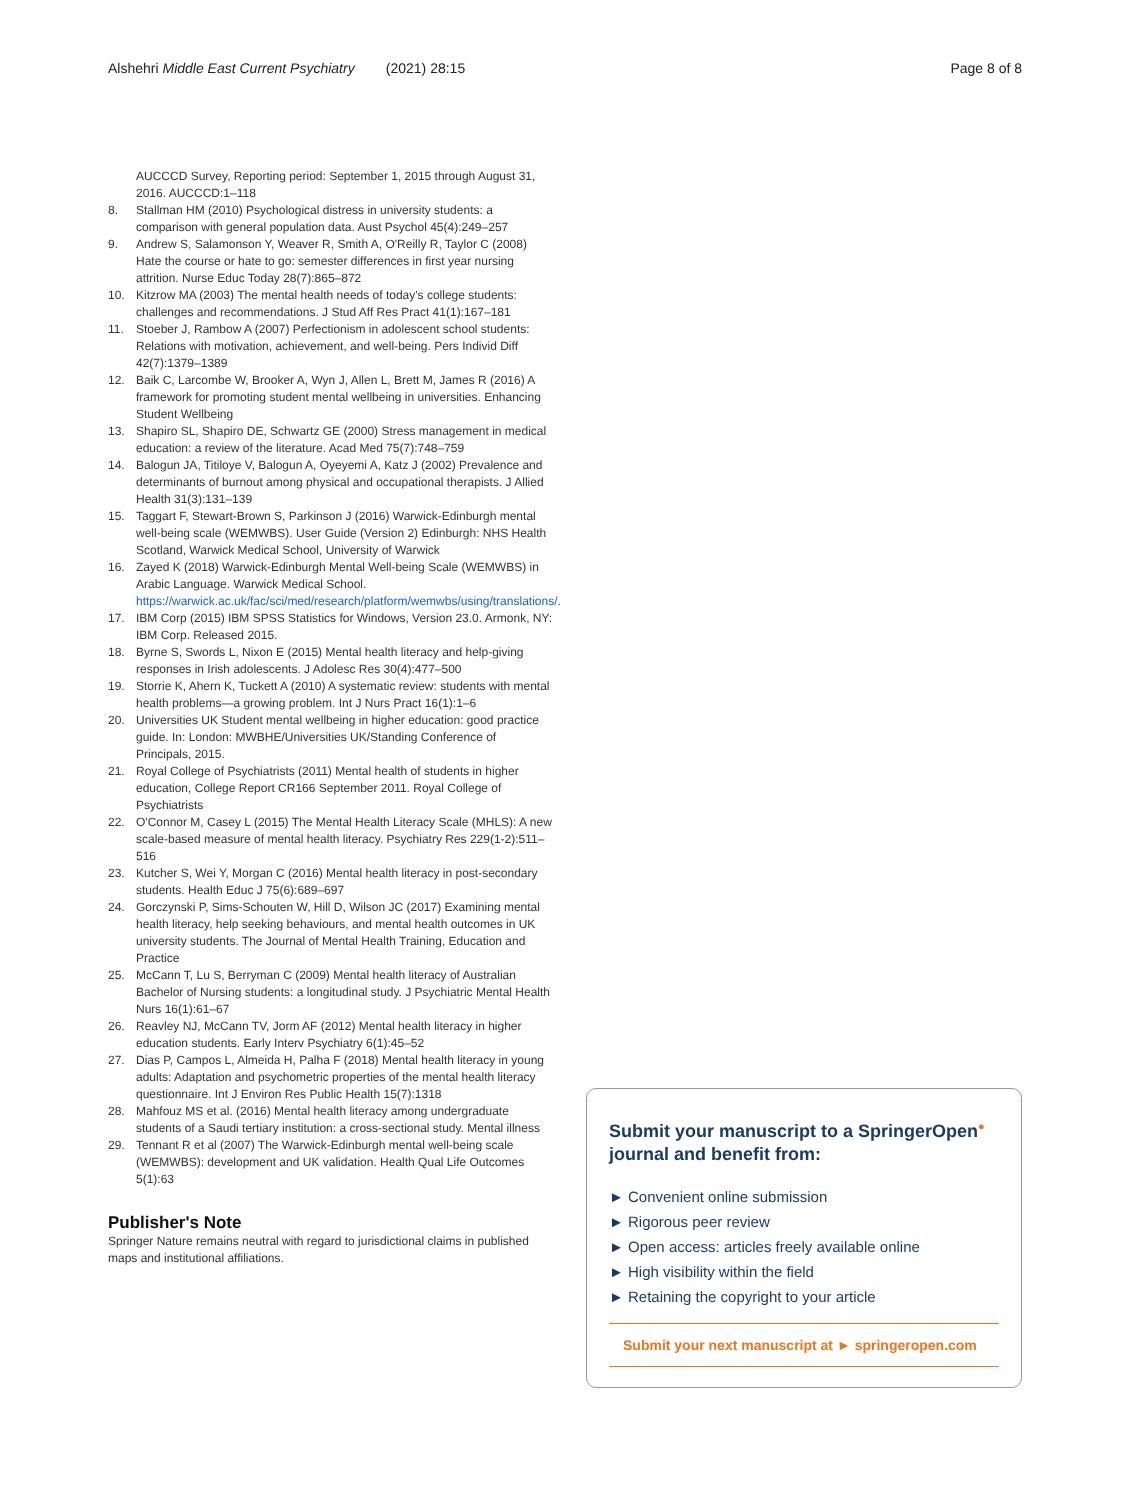Alshehri Middle East Current Psychiatry (2021) 28:15
Page 8 of 8
AUCCCD Survey, Reporting period: September 1, 2015 through August 31, 2016. AUCCCD:1–118
8. Stallman HM (2010) Psychological distress in university students: a comparison with general population data. Aust Psychol 45(4):249–257
9. Andrew S, Salamonson Y, Weaver R, Smith A, O'Reilly R, Taylor C (2008) Hate the course or hate to go: semester differences in first year nursing attrition. Nurse Educ Today 28(7):865–872
10. Kitzrow MA (2003) The mental health needs of today's college students: challenges and recommendations. J Stud Aff Res Pract 41(1):167–181
11. Stoeber J, Rambow A (2007) Perfectionism in adolescent school students: Relations with motivation, achievement, and well-being. Pers Individ Diff 42(7):1379–1389
12. Baik C, Larcombe W, Brooker A, Wyn J, Allen L, Brett M, James R (2016) A framework for promoting student mental wellbeing in universities. Enhancing Student Wellbeing
13. Shapiro SL, Shapiro DE, Schwartz GE (2000) Stress management in medical education: a review of the literature. Acad Med 75(7):748–759
14. Balogun JA, Titiloye V, Balogun A, Oyeyemi A, Katz J (2002) Prevalence and determinants of burnout among physical and occupational therapists. J Allied Health 31(3):131–139
15. Taggart F, Stewart-Brown S, Parkinson J (2016) Warwick-Edinburgh mental well-being scale (WEMWBS). User Guide (Version 2) Edinburgh: NHS Health Scotland, Warwick Medical School, University of Warwick
16. Zayed K (2018) Warwick-Edinburgh Mental Well-being Scale (WEMWBS) in Arabic Language. Warwick Medical School. https://warwick.ac.uk/fac/sci/med/research/platform/wemwbs/using/translations/.
17. IBM Corp (2015) IBM SPSS Statistics for Windows, Version 23.0. Armonk, NY: IBM Corp. Released 2015.
18. Byrne S, Swords L, Nixon E (2015) Mental health literacy and help-giving responses in Irish adolescents. J Adolesc Res 30(4):477–500
19. Storrie K, Ahern K, Tuckett A (2010) A systematic review: students with mental health problems—a growing problem. Int J Nurs Pract 16(1):1–6
20. Universities UK Student mental wellbeing in higher education: good practice guide. In: London: MWBHE/Universities UK/Standing Conference of Principals, 2015.
21. Royal College of Psychiatrists (2011) Mental health of students in higher education, College Report CR166 September 2011. Royal College of Psychiatrists
22. O'Connor M, Casey L (2015) The Mental Health Literacy Scale (MHLS): A new scale-based measure of mental health literacy. Psychiatry Res 229(1-2):511–516
23. Kutcher S, Wei Y, Morgan C (2016) Mental health literacy in post-secondary students. Health Educ J 75(6):689–697
24. Gorczynski P, Sims-Schouten W, Hill D, Wilson JC (2017) Examining mental health literacy, help seeking behaviours, and mental health outcomes in UK university students. The Journal of Mental Health Training, Education and Practice
25. McCann T, Lu S, Berryman C (2009) Mental health literacy of Australian Bachelor of Nursing students: a longitudinal study. J Psychiatric Mental Health Nurs 16(1):61–67
26. Reavley NJ, McCann TV, Jorm AF (2012) Mental health literacy in higher education students. Early Interv Psychiatry 6(1):45–52
27. Dias P, Campos L, Almeida H, Palha F (2018) Mental health literacy in young adults: Adaptation and psychometric properties of the mental health literacy questionnaire. Int J Environ Res Public Health 15(7):1318
28. Mahfouz MS et al. (2016) Mental health literacy among undergraduate students of a Saudi tertiary institution: a cross-sectional study. Mental illness
29. Tennant R et al (2007) The Warwick-Edinburgh mental well-being scale (WEMWBS): development and UK validation. Health Qual Life Outcomes 5(1):63
Publisher's Note
Springer Nature remains neutral with regard to jurisdictional claims in published maps and institutional affiliations.
Submit your manuscript to a SpringerOpen<sup>●</sup> journal and benefit from:
► Convenient online submission
► Rigorous peer review
► Open access: articles freely available online
► High visibility within the field
► Retaining the copyright to your article
Submit your next manuscript at ► springeropen.com